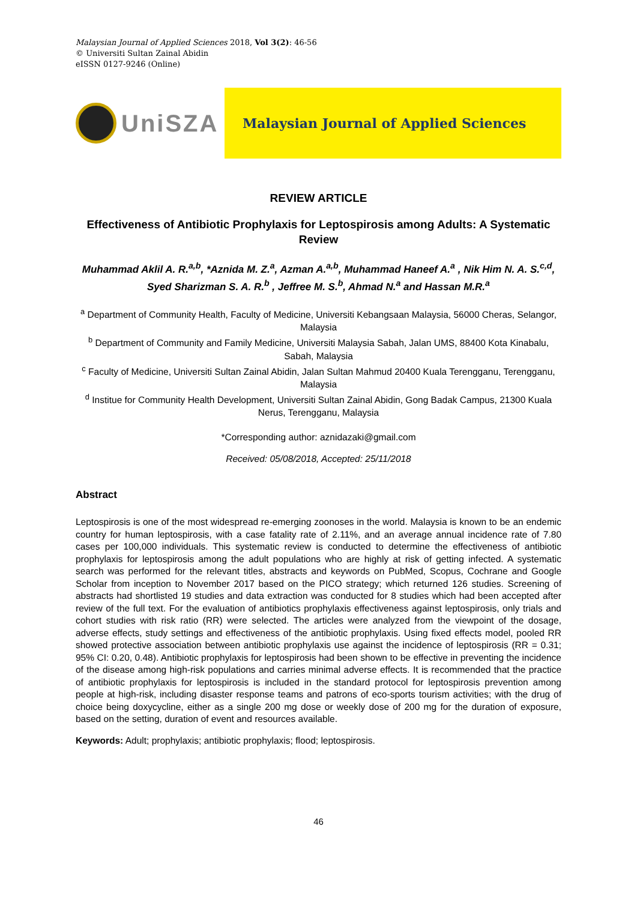Malaysian Journal of Applied Sciences 2018, Vol 3(2): 46-56
© Universiti Sultan Zainal Abidin
eISSN 0127-9246 (Online)
UniSZA
Malaysian Journal of Applied Sciences
REVIEW ARTICLE
Effectiveness of Antibiotic Prophylaxis for Leptospirosis among Adults: A Systematic Review
Muhammad Aklil A. R.<sup>a,b</sup>, *Aznida M. Z.<sup>a</sup>, Azman A.<sup>a,b</sup>, Muhammad Haneef A.<sup>a</sup> , Nik Him N. A. S.<sup>c,d</sup>, Syed Sharizman S. A. R.<sup>b</sup> , Jeffree M. S.<sup>b</sup>, Ahmad N.<sup>a</sup> and Hassan M.R.<sup>a</sup>
<sup>a</sup> Department of Community Health, Faculty of Medicine, Universiti Kebangsaan Malaysia, 56000 Cheras, Selangor, Malaysia
<sup>b</sup> Department of Community and Family Medicine, Universiti Malaysia Sabah, Jalan UMS, 88400 Kota Kinabalu, Sabah, Malaysia
<sup>c</sup> Faculty of Medicine, Universiti Sultan Zainal Abidin, Jalan Sultan Mahmud 20400 Kuala Terengganu, Terengganu, Malaysia
<sup>d</sup> Institue for Community Health Development, Universiti Sultan Zainal Abidin, Gong Badak Campus, 21300 Kuala Nerus, Terengganu, Malaysia
*Corresponding author: aznidazaki@gmail.com
Received: 05/08/2018, Accepted: 25/11/2018
Abstract
Leptospirosis is one of the most widespread re-emerging zoonoses in the world. Malaysia is known to be an endemic country for human leptospirosis, with a case fatality rate of 2.11%, and an average annual incidence rate of 7.80 cases per 100,000 individuals. This systematic review is conducted to determine the effectiveness of antibiotic prophylaxis for leptospirosis among the adult populations who are highly at risk of getting infected. A systematic search was performed for the relevant titles, abstracts and keywords on PubMed, Scopus, Cochrane and Google Scholar from inception to November 2017 based on the PICO strategy; which returned 126 studies. Screening of abstracts had shortlisted 19 studies and data extraction was conducted for 8 studies which had been accepted after review of the full text. For the evaluation of antibiotics prophylaxis effectiveness against leptospirosis, only trials and cohort studies with risk ratio (RR) were selected. The articles were analyzed from the viewpoint of the dosage, adverse effects, study settings and effectiveness of the antibiotic prophylaxis. Using fixed effects model, pooled RR showed protective association between antibiotic prophylaxis use against the incidence of leptospirosis (RR = 0.31; 95% CI: 0.20, 0.48). Antibiotic prophylaxis for leptospirosis had been shown to be effective in preventing the incidence of the disease among high-risk populations and carries minimal adverse effects. It is recommended that the practice of antibiotic prophylaxis for leptospirosis is included in the standard protocol for leptospirosis prevention among people at high-risk, including disaster response teams and patrons of eco-sports tourism activities; with the drug of choice being doxycycline, either as a single 200 mg dose or weekly dose of 200 mg for the duration of exposure, based on the setting, duration of event and resources available.
Keywords: Adult; prophylaxis; antibiotic prophylaxis; flood; leptospirosis.
46